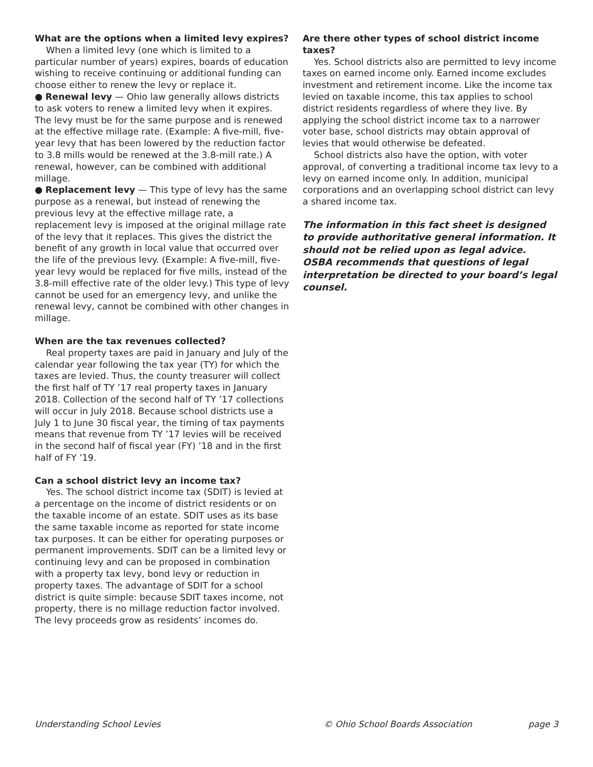What are the options when a limited levy expires?
When a limited levy (one which is limited to a particular number of years) expires, boards of education wishing to receive continuing or additional funding can choose either to renew the levy or replace it.
● Renewal levy — Ohio law generally allows districts to ask voters to renew a limited levy when it expires. The levy must be for the same purpose and is renewed at the effective millage rate. (Example: A five-mill, five-year levy that has been lowered by the reduction factor to 3.8 mills would be renewed at the 3.8-mill rate.) A renewal, however, can be combined with additional millage.
● Replacement levy — This type of levy has the same purpose as a renewal, but instead of renewing the previous levy at the effective millage rate, a replacement levy is imposed at the original millage rate of the levy that it replaces. This gives the district the benefit of any growth in local value that occurred over the life of the previous levy. (Example: A five-mill, five-year levy would be replaced for five mills, instead of the 3.8-mill effective rate of the older levy.) This type of levy cannot be used for an emergency levy, and unlike the renewal levy, cannot be combined with other changes in millage.
When are the tax revenues collected?
Real property taxes are paid in January and July of the calendar year following the tax year (TY) for which the taxes are levied. Thus, the county treasurer will collect the first half of TY ’17 real property taxes in January 2018. Collection of the second half of TY ’17 collections will occur in July 2018. Because school districts use a July 1 to June 30 fiscal year, the timing of tax payments means that revenue from TY ’17 levies will be received in the second half of fiscal year (FY) ’18 and in the first half of FY ’19.
Can a school district levy an income tax?
Yes. The school district income tax (SDIT) is levied at a percentage on the income of district residents or on the taxable income of an estate. SDIT uses as its base the same taxable income as reported for state income tax purposes. It can be either for operating purposes or permanent improvements. SDIT can be a limited levy or continuing levy and can be proposed in combination with a property tax levy, bond levy or reduction in property taxes. The advantage of SDIT for a school district is quite simple: because SDIT taxes income, not property, there is no millage reduction factor involved. The levy proceeds grow as residents’ incomes do.
Are there other types of school district income taxes?
Yes. School districts also are permitted to levy income taxes on earned income only. Earned income excludes investment and retirement income. Like the income tax levied on taxable income, this tax applies to school district residents regardless of where they live. By applying the school district income tax to a narrower voter base, school districts may obtain approval of levies that would otherwise be defeated.
School districts also have the option, with voter approval, of converting a traditional income tax levy to a levy on earned income only. In addition, municipal corporations and an overlapping school district can levy a shared income tax.
The information in this fact sheet is designed to provide authoritative general information. It should not be relied upon as legal advice. OSBA recommends that questions of legal interpretation be directed to your board’s legal counsel.
Understanding School Levies © Ohio School Boards Association page 3